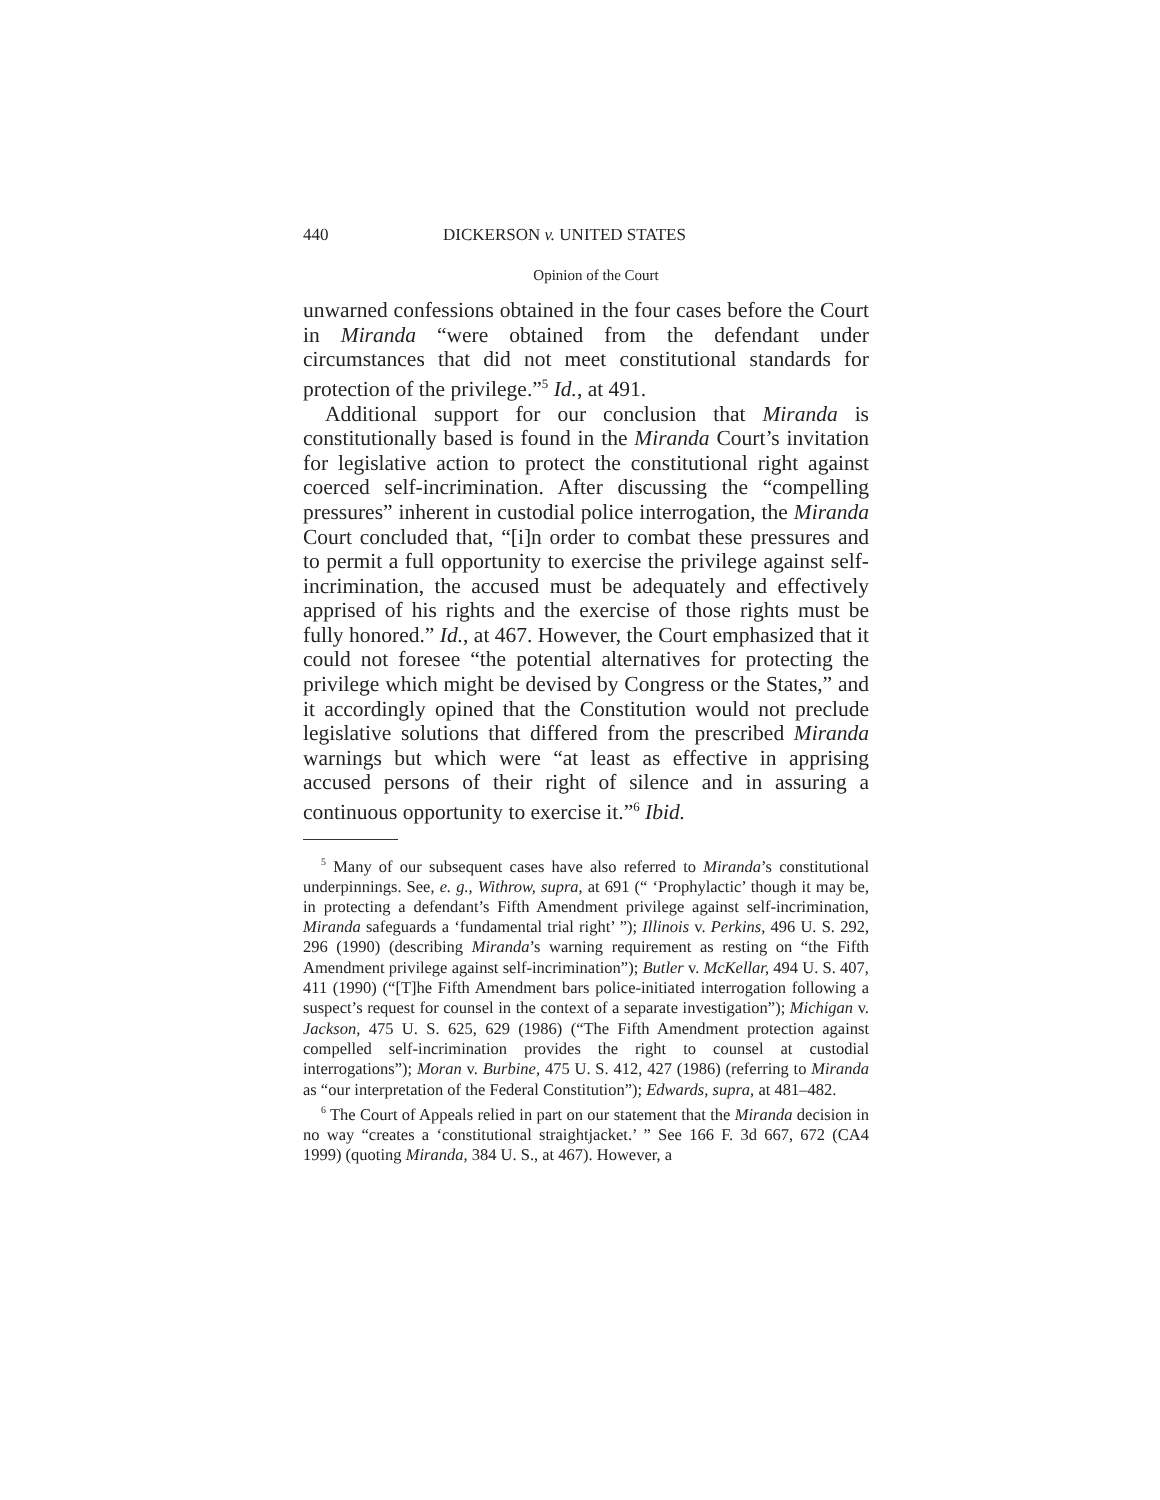440 DICKERSON v. UNITED STATES
Opinion of the Court
unwarned confessions obtained in the four cases before the Court in Miranda “were obtained from the defendant under circumstances that did not meet constitutional standards for protection of the privilege.”<sup>5</sup> Id., at 491.
Additional support for our conclusion that Miranda is constitutionally based is found in the Miranda Court’s invitation for legislative action to protect the constitutional right against coerced self-incrimination. After discussing the “compelling pressures” inherent in custodial police interrogation, the Miranda Court concluded that, “[i]n order to combat these pressures and to permit a full opportunity to exercise the privilege against self-incrimination, the accused must be adequately and effectively apprised of his rights and the exercise of those rights must be fully honored.” Id., at 467. However, the Court emphasized that it could not foresee “the potential alternatives for protecting the privilege which might be devised by Congress or the States,” and it accordingly opined that the Constitution would not preclude legislative solutions that differed from the prescribed Miranda warnings but which were “at least as effective in apprising accused persons of their right of silence and in assuring a continuous opportunity to exercise it.”<sup>6</sup> Ibid.
<sup>5</sup> Many of our subsequent cases have also referred to Miranda’s constitutional underpinnings. See, e. g., Withrow, supra, at 691 (“ ‘Prophylactic’ though it may be, in protecting a defendant’s Fifth Amendment privilege against self-incrimination, Miranda safeguards a ‘fundamental trial right’ ”); Illinois v. Perkins, 496 U. S. 292, 296 (1990) (describing Miranda’s warning requirement as resting on “the Fifth Amendment privilege against self-incrimination”); Butler v. McKellar, 494 U. S. 407, 411 (1990) (“[T]he Fifth Amendment bars police-initiated interrogation following a suspect’s request for counsel in the context of a separate investigation”); Michigan v. Jackson, 475 U. S. 625, 629 (1986) (“The Fifth Amendment protection against compelled self-incrimination provides the right to counsel at custodial interrogations”); Moran v. Burbine, 475 U. S. 412, 427 (1986) (referring to Miranda as “our interpretation of the Federal Constitution”); Edwards, supra, at 481–482.
<sup>6</sup> The Court of Appeals relied in part on our statement that the Miranda decision in no way “creates a ‘constitutional straightjacket.’ ” See 166 F. 3d 667, 672 (CA4 1999) (quoting Miranda, 384 U. S., at 467). However, a